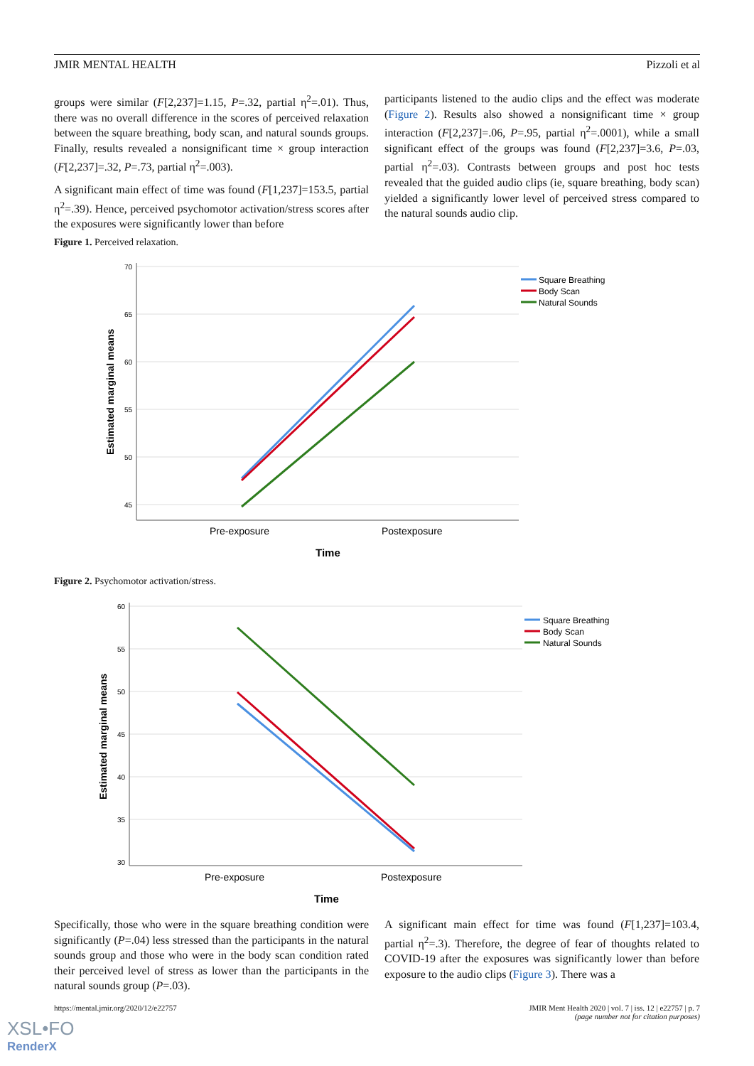JMIR MENTAL HEALTH Pizzoli et al
groups were similar (F[2,237]=1.15, P=.32, partial η<sup>2</sup>=.01). Thus, there was no overall difference in the scores of perceived relaxation between the square breathing, body scan, and natural sounds groups. Finally, results revealed a nonsignificant time × group interaction (F[2,237]=.32, P=.73, partial η<sup>2</sup>=.003).
A significant main effect of time was found (F[1,237]=153.5, partial η<sup>2</sup>=.39). Hence, perceived psychomotor activation/stress scores after the exposures were significantly lower than before
participants listened to the audio clips and the effect was moderate (Figure 2). Results also showed a nonsignificant time × group interaction (F[2,237]=.06, P=.95, partial η<sup>2</sup>=.0001), while a small significant effect of the groups was found (F[2,237]=3.6, P=.03, partial η<sup>2</sup>=.03). Contrasts between groups and post hoc tests revealed that the guided audio clips (ie, square breathing, body scan) yielded a significantly lower level of perceived stress compared to the natural sounds audio clip.
Figure 1. Perceived relaxation.
70
65
60
55
50
45
Pre-exposure
Postexposure
Time
Estimated marginal means
Square Breathing
Body Scan
Natural Sounds
Figure 2. Psychomotor activation/stress.
60
55
50
45
40
35
30
Pre-exposure
Postexposure
Time
Estimated marginal means
Square Breathing
Body Scan
Natural Sounds
Specifically, those who were in the square breathing condition were significantly (P=.04) less stressed than the participants in the natural sounds group and those who were in the body scan condition rated their perceived level of stress as lower than the participants in the natural sounds group (P=.03).
A significant main effect for time was found (F[1,237]=103.4, partial η<sup>2</sup>=.3). Therefore, the degree of fear of thoughts related to COVID-19 after the exposures was significantly lower than before exposure to the audio clips (Figure 3). There was a
https://mental.jmir.org/2020/12/e22757 JMIR Ment Health 2020 | vol. 7 | iss. 12 | e22757 | p. 7
(page number not for citation purposes)
XSL•FO
RenderX